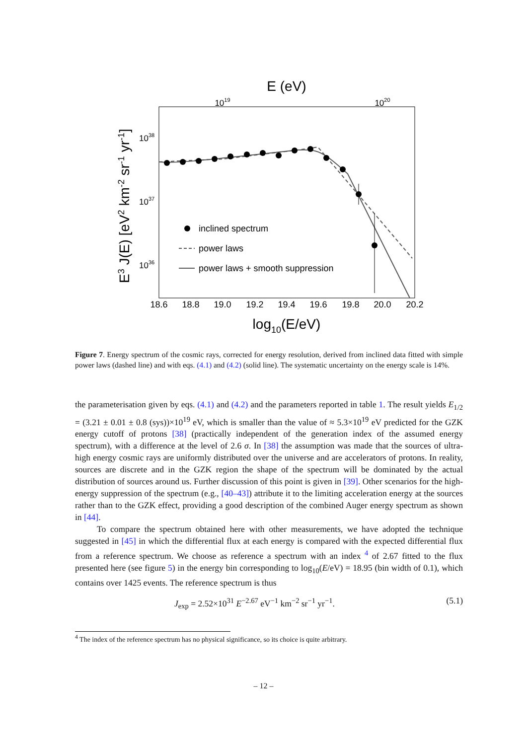E (eV)
1019
1020
1038
1037
1036
18.6
18.8
19.0
19.2
19.4
19.6
19.8
20.0
20.2
log10(E/eV)
E3 J(E) [eV2 km-2 sr-1 yr-1]
inclined spectrum
power laws
power laws + smooth suppression
Figure 7. Energy spectrum of the cosmic rays, corrected for energy resolution, derived from inclined data fitted with simple power laws (dashed line) and with eqs. (4.1) and (4.2) (solid line). The systematic uncertainty on the energy scale is 14%.
the parameterisation given by eqs. (4.1) and (4.2) and the parameters reported in table 1. The result yields E<sub>1/2</sub> = (3.21 ± 0.01 ± 0.8 (sys))×10<sup>19</sup> eV, which is smaller than the value of ≈ 5.3×10<sup>19</sup> eV predicted for the GZK energy cutoff of protons [38] (practically independent of the generation index of the assumed energy spectrum), with a difference at the level of 2.6 σ. In [38] the assumption was made that the sources of ultra-high energy cosmic rays are uniformly distributed over the universe and are accelerators of protons. In reality, sources are discrete and in the GZK region the shape of the spectrum will be dominated by the actual distribution of sources around us. Further discussion of this point is given in [39]. Other scenarios for the high-energy suppression of the spectrum (e.g., [40–43]) attribute it to the limiting acceleration energy at the sources rather than to the GZK effect, providing a good description of the combined Auger energy spectrum as shown in [44].
To compare the spectrum obtained here with other measurements, we have adopted the technique suggested in [45] in which the differential flux at each energy is compared with the expected differential flux from a reference spectrum. We choose as reference a spectrum with an index <sup>4</sup> of 2.67 fitted to the flux presented here (see figure 5) in the energy bin corresponding to log<sub>10</sub>(E/eV) = 18.95 (bin width of 0.1), which contains over 1425 events. The reference spectrum is thus
J<sub>exp</sub> = 2.52×10<sup>31</sup> E<sup>−2.67</sup> eV<sup>−1</sup> km<sup>−2</sup> sr<sup>−1</sup> yr<sup>−1</sup>. (5.1)
<sup>4</sup> The index of the reference spectrum has no physical significance, so its choice is quite arbitrary.
– 12 –